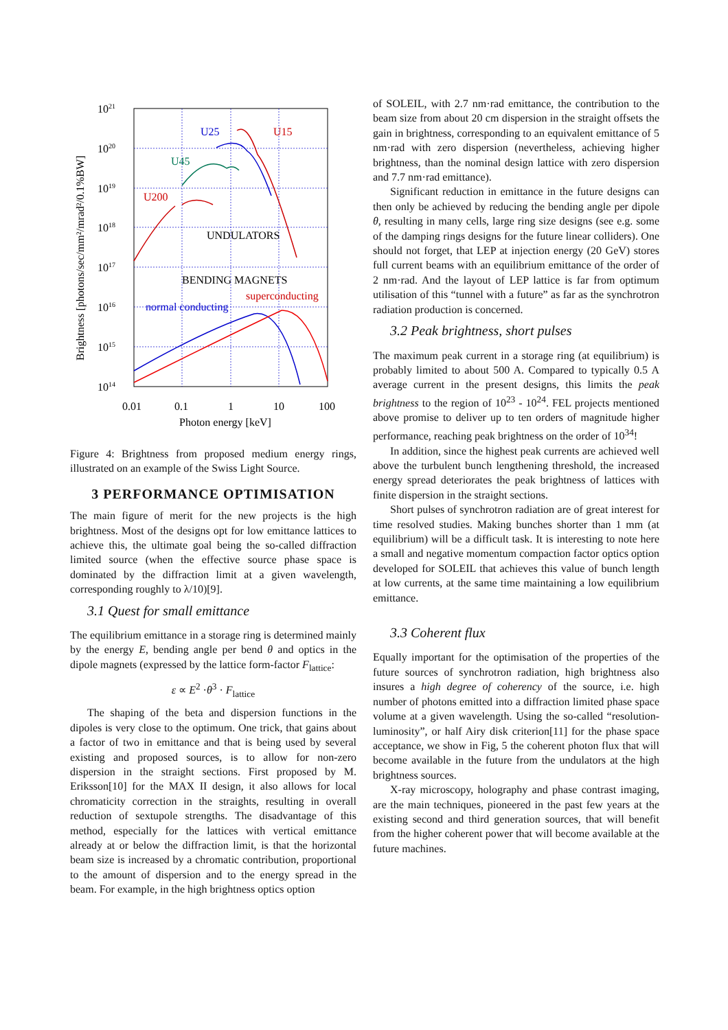1021
1020
1019
1018
1017
1016
1015
1014
0.01
0.1
1
10
100
Photon energy [keV]
Brightness [photons/sec/mm²/mrad²/0.1%BW]
U25
U15
U45
U200
UNDULATORS
BENDING MAGNETS
superconducting
normal conducting
Figure 4: Brightness from proposed medium energy rings, illustrated on an example of the Swiss Light Source.
3 PERFORMANCE OPTIMISATION
The main figure of merit for the new projects is the high brightness. Most of the designs opt for low emittance lattices to achieve this, the ultimate goal being the so-called diffraction limited source (when the effective source phase space is dominated by the diffraction limit at a given wavelength, corresponding roughly to λ/10)[9].
3.1 Quest for small emittance
The equilibrium emittance in a storage ring is determined mainly by the energy E, bending angle per bend θ and optics in the dipole magnets (expressed by the lattice form-factor F<sub>lattice</sub>:
ε ∝ E<sup>2</sup> ·θ<sup>3</sup> · F<sub>lattice</sub>
The shaping of the beta and dispersion functions in the dipoles is very close to the optimum. One trick, that gains about a factor of two in emittance and that is being used by several existing and proposed sources, is to allow for non-zero dispersion in the straight sections. First proposed by M. Eriksson[10] for the MAX II design, it also allows for local chromaticity correction in the straights, resulting in overall reduction of sextupole strengths. The disadvantage of this method, especially for the lattices with vertical emittance already at or below the diffraction limit, is that the horizontal beam size is increased by a chromatic contribution, proportional to the amount of dispersion and to the energy spread in the beam. For example, in the high brightness optics option
of SOLEIL, with 2.7 nm·rad emittance, the contribution to the beam size from about 20 cm dispersion in the straight offsets the gain in brightness, corresponding to an equivalent emittance of 5 nm·rad with zero dispersion (nevertheless, achieving higher brightness, than the nominal design lattice with zero dispersion and 7.7 nm·rad emittance).
Significant reduction in emittance in the future designs can then only be achieved by reducing the bending angle per dipole θ, resulting in many cells, large ring size designs (see e.g. some of the damping rings designs for the future linear colliders). One should not forget, that LEP at injection energy (20 GeV) stores full current beams with an equilibrium emittance of the order of 2 nm·rad. And the layout of LEP lattice is far from optimum utilisation of this “tunnel with a future” as far as the synchrotron radiation production is concerned.
3.2 Peak brightness, short pulses
The maximum peak current in a storage ring (at equilibrium) is probably limited to about 500 A. Compared to typically 0.5 A average current in the present designs, this limits the peak brightness to the region of 10<sup>23</sup> - 10<sup>24</sup>. FEL projects mentioned above promise to deliver up to ten orders of magnitude higher performance, reaching peak brightness on the order of 10<sup>34</sup>!
In addition, since the highest peak currents are achieved well above the turbulent bunch lengthening threshold, the increased energy spread deteriorates the peak brightness of lattices with finite dispersion in the straight sections.
Short pulses of synchrotron radiation are of great interest for time resolved studies. Making bunches shorter than 1 mm (at equilibrium) will be a difficult task. It is interesting to note here a small and negative momentum compaction factor optics option developed for SOLEIL that achieves this value of bunch length at low currents, at the same time maintaining a low equilibrium emittance.
3.3 Coherent flux
Equally important for the optimisation of the properties of the future sources of synchrotron radiation, high brightness also insures a high degree of coherency of the source, i.e. high number of photons emitted into a diffraction limited phase space volume at a given wavelength. Using the so-called “resolution-luminosity”, or half Airy disk criterion[11] for the phase space acceptance, we show in Fig, 5 the coherent photon flux that will become available in the future from the undulators at the high brightness sources.
X-ray microscopy, holography and phase contrast imaging, are the main techniques, pioneered in the past few years at the existing second and third generation sources, that will benefit from the higher coherent power that will become available at the future machines.